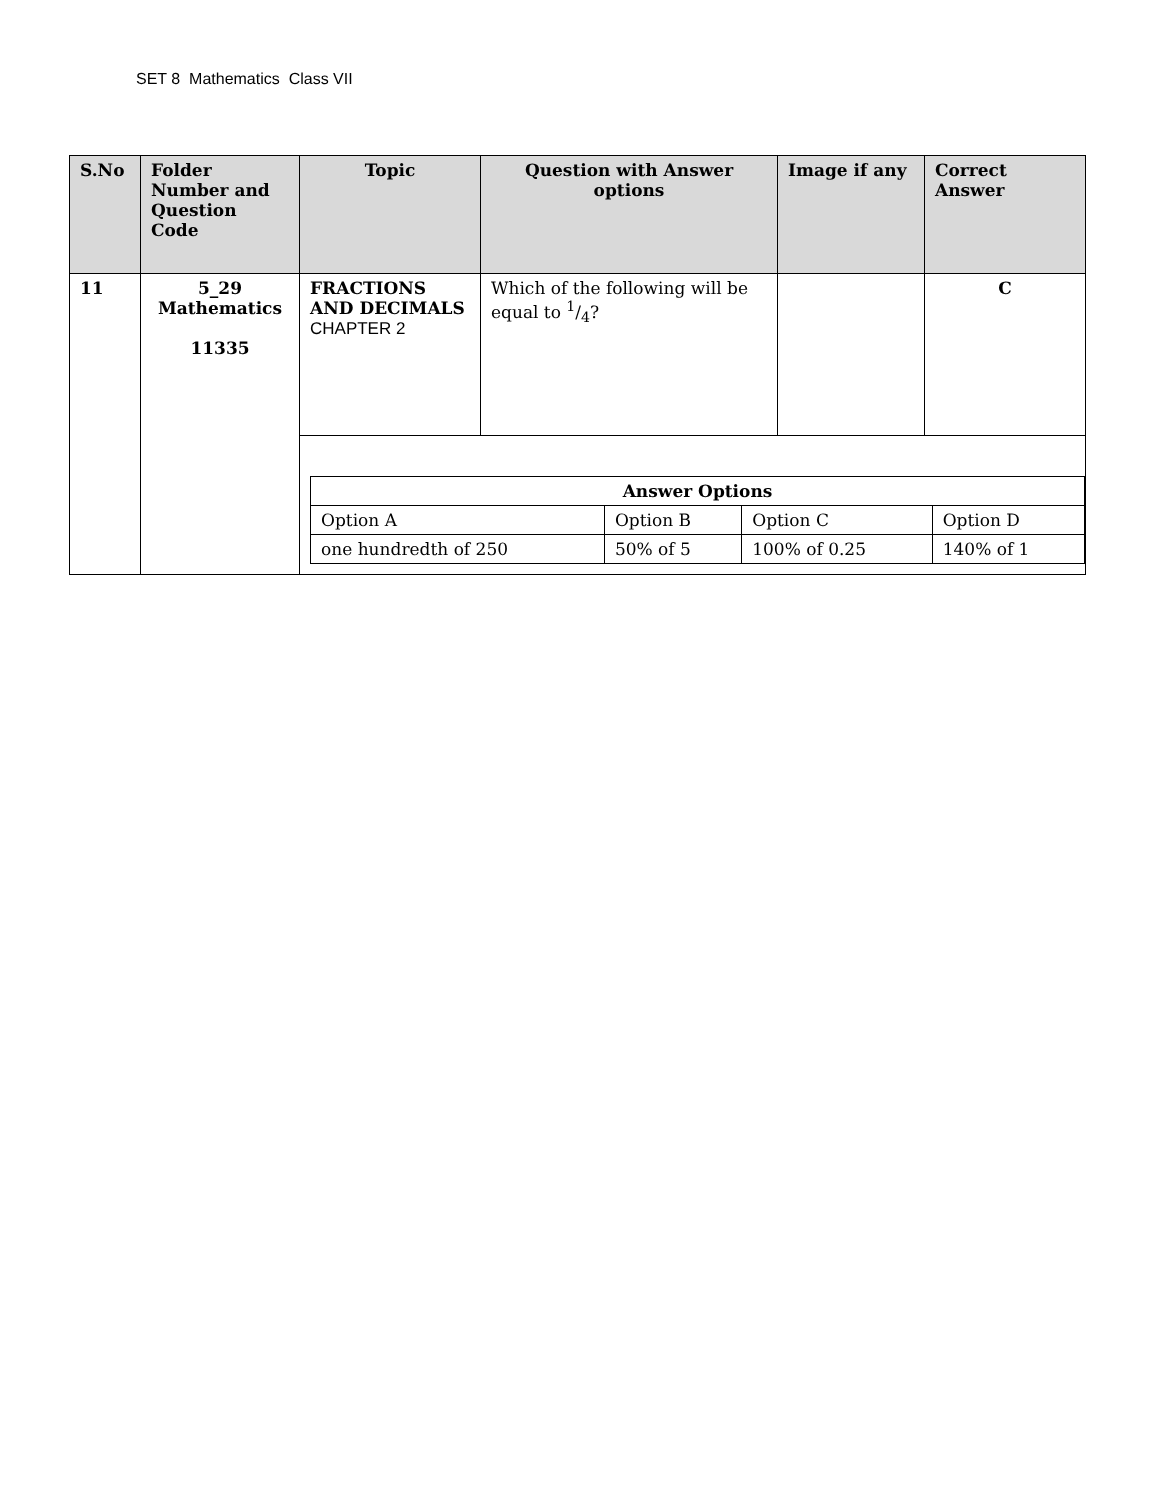SET 8 Mathematics Class VII
| S.No | Folder Number and Question Code | Topic | Question with Answer options | Image if any | Correct Answer |
| --- | --- | --- | --- | --- | --- |
| 11 | 5_29 Mathematics 11335 | FRACTIONS AND DECIMALS CHAPTER 2 | Which of the following will be equal to 1/4? | | C |
| | | / Answer Options / / / / / Option A / Option B / Option C / Option D / / one hundredth of 250 / 50% of 5 / 100% of 0.25 / 140% of 1 / | | | |